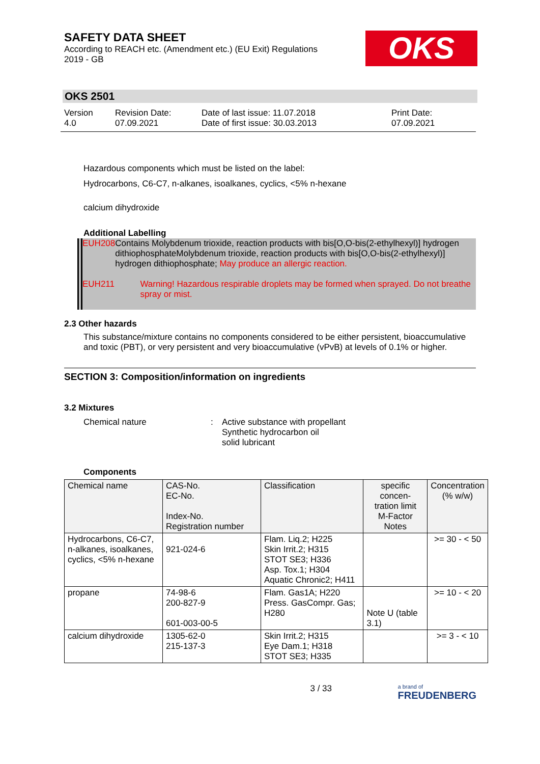SAFETY DATA SHEET
According to REACH etc. (Amendment etc.) (EU Exit) Regulations
2019 - GB
OKS
OKS 2501
Version
4.0
Revision Date:
07.09.2021
Date of last issue: 11.07.2018
Date of first issue: 30.03.2013
Print Date:
07.09.2021
Hazardous components which must be listed on the label:
Hydrocarbons, C6-C7, n-alkanes, isoalkanes, cyclics, <5% n-hexane
calcium dihydroxide
Additional Labelling
EUH208 Contains Molybdenum trioxide, reaction products with bis[O,O-bis(2-ethylhexyl)] hydrogen dithiophosphateMolybdenum trioxide, reaction products with bis[O,O-bis(2-ethylhexyl)] hydrogen dithiophosphate; May produce an allergic reaction.
EUH211 Warning! Hazardous respirable droplets may be formed when sprayed. Do not breathe spray or mist.
2.3 Other hazards
This substance/mixture contains no components considered to be either persistent, bioaccumulative and toxic (PBT), or very persistent and very bioaccumulative (vPvB) at levels of 0.1% or higher.
SECTION 3: Composition/information on ingredients
3.2 Mixtures
Chemical nature : Active substance with propellant
Synthetic hydrocarbon oil
solid lubricant
Components
| Chemical name | CAS-No. EC-No. Index-No. Registration number | Classification | specific concen- tration limit M-Factor Notes | Concentration (% w/w) |
| --- | --- | --- | --- | --- |
| Hydrocarbons, C6-C7, n-alkanes, isoalkanes, cyclics, <5% n-hexane | 921-024-6 | Flam. Liq.2; H225 Skin Irrit.2; H315 STOT SE3; H336 Asp. Tox.1; H304 Aquatic Chronic2; H411 | | >= 30 - < 50 |
| propane | 74-98-6 200-827-9 601-003-00-5 | Flam. Gas1A; H220 Press. GasCompr. Gas; H280 | Note U (table 3.1) | >= 10 - < 20 |
| calcium dihydroxide | 1305-62-0 215-137-3 | Skin Irrit.2; H315 Eye Dam.1; H318 STOT SE3; H335 | | >= 3 - < 10 |
3 / 33
a brand of
FREUDENBERG